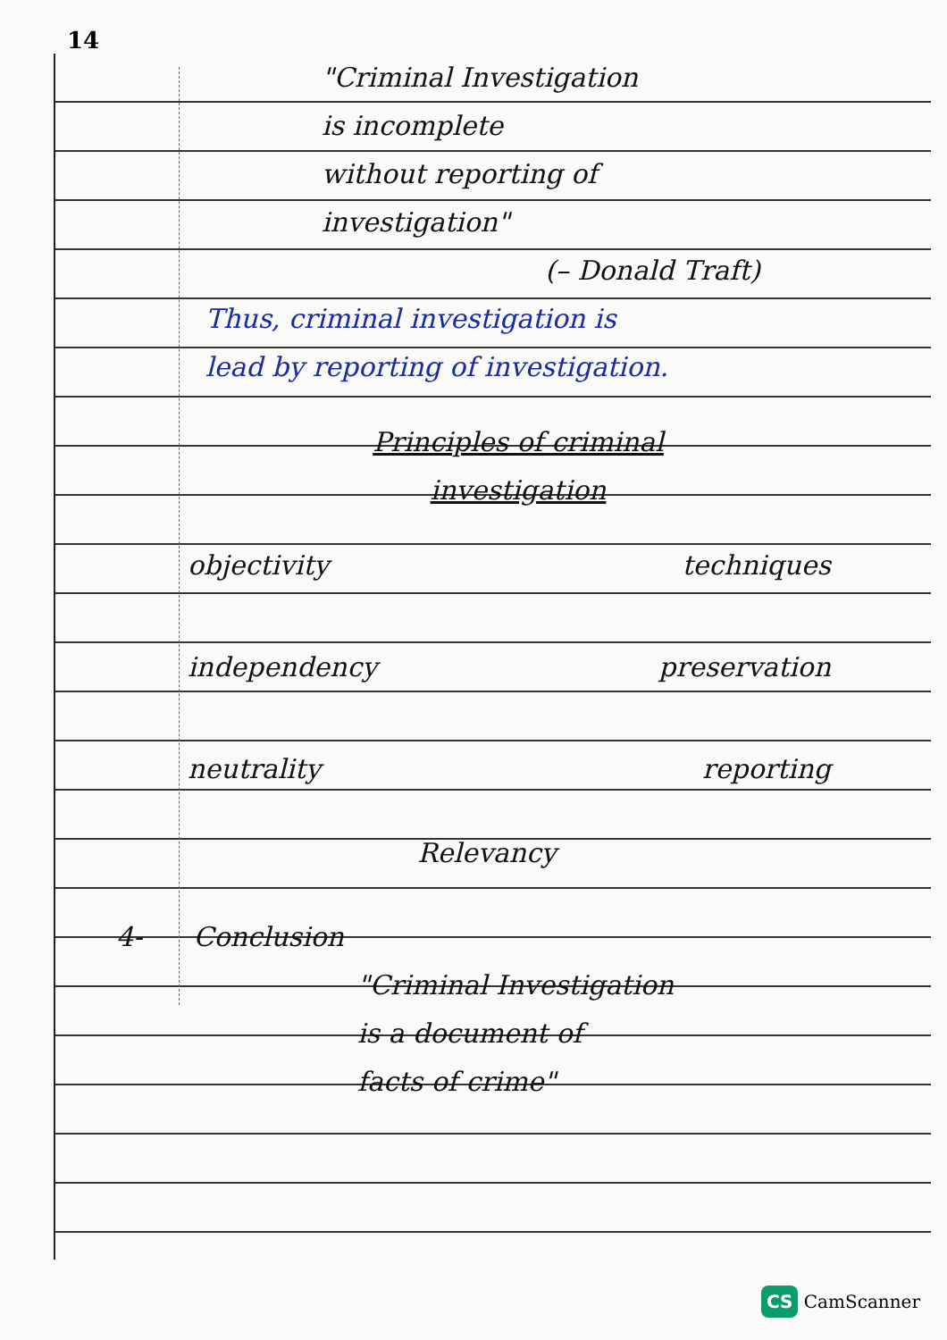14
"Criminal Investigation
is incomplete
without reporting of
investigation"
(– Donald Traft)
Thus, criminal investigation is
lead by reporting of investigation.
Principles of criminal
investigation
objectivity
techniques
independency
preservation
neutrality
reporting
Relevancy
4- Conclusion
"Criminal Investigation
is a document of
facts of crime"
CS CamScanner